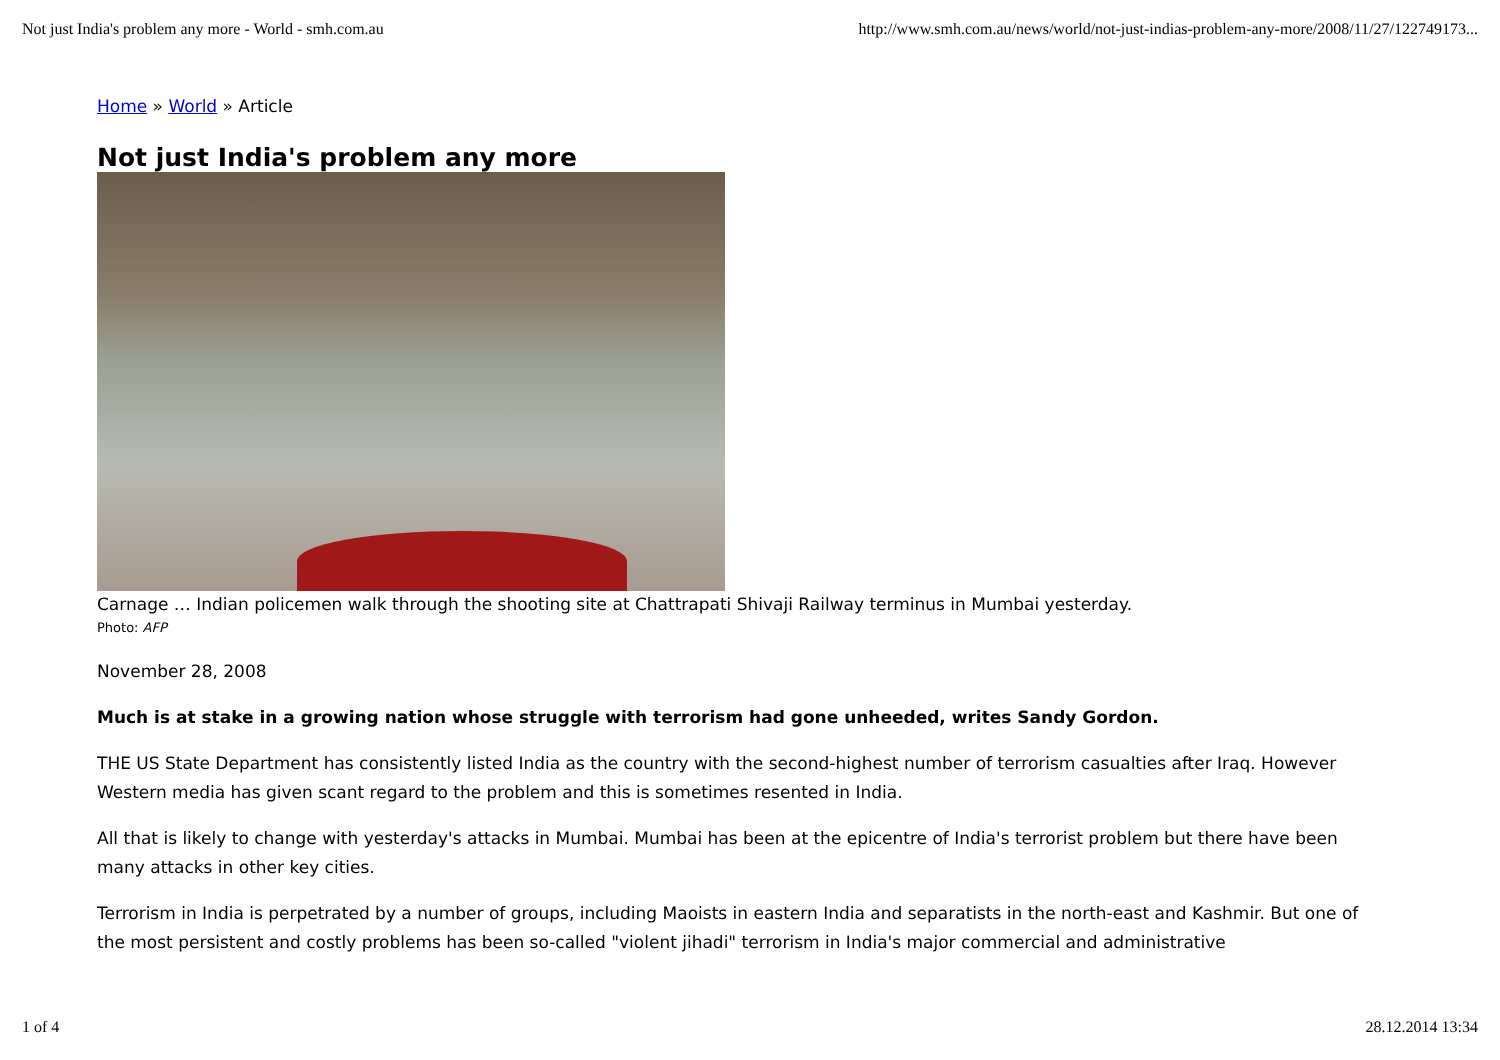Not just India's problem any more - World - smh.com.au http://www.smh.com.au/news/world/not-just-indias-problem-any-more/2008/11/27/122749173...
Home » World » Article
Not just India's problem any more
Carnage … Indian policemen walk through the shooting site at Chattrapati Shivaji Railway terminus in Mumbai yesterday.
Photo: AFP
November 28, 2008
Much is at stake in a growing nation whose struggle with terrorism had gone unheeded, writes Sandy Gordon.
THE US State Department has consistently listed India as the country with the second-highest number of terrorism casualties after Iraq. However Western media has given scant regard to the problem and this is sometimes resented in India.
All that is likely to change with yesterday's attacks in Mumbai. Mumbai has been at the epicentre of India's terrorist problem but there have been many attacks in other key cities.
Terrorism in India is perpetrated by a number of groups, including Maoists in eastern India and separatists in the north-east and Kashmir. But one of the most persistent and costly problems has been so-called "violent jihadi" terrorism in India's major commercial and administrative
1 of 4 28.12.2014 13:34